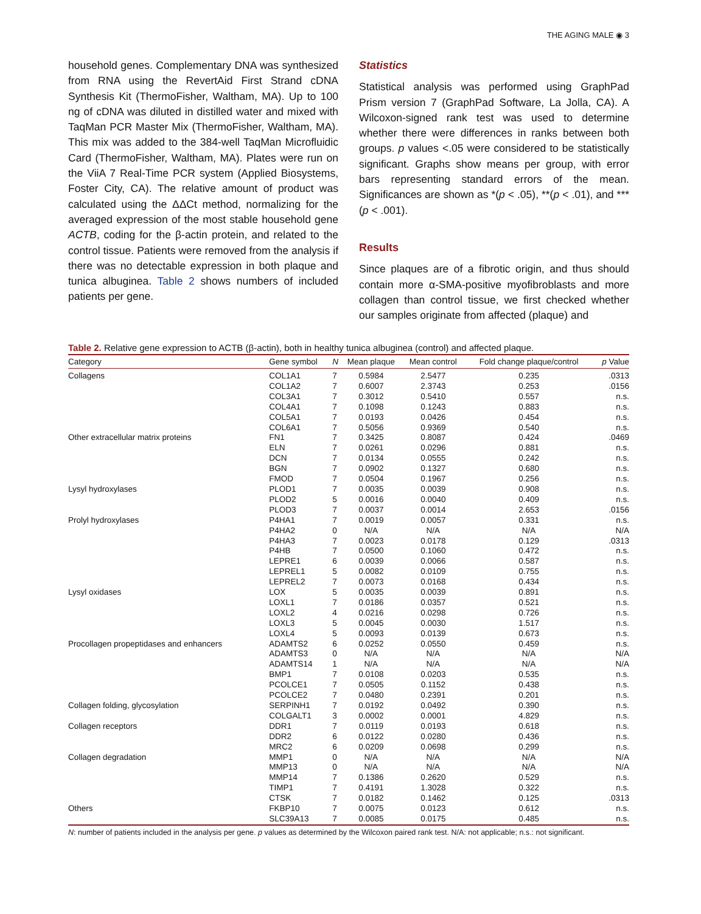THE AGING MALE ◉ 3
household genes. Complementary DNA was synthesized from RNA using the RevertAid First Strand cDNA Synthesis Kit (ThermoFisher, Waltham, MA). Up to 100 ng of cDNA was diluted in distilled water and mixed with TaqMan PCR Master Mix (ThermoFisher, Waltham, MA). This mix was added to the 384-well TaqMan Microfluidic Card (ThermoFisher, Waltham, MA). Plates were run on the ViiA 7 Real-Time PCR system (Applied Biosystems, Foster City, CA). The relative amount of product was calculated using the ΔΔCt method, normalizing for the averaged expression of the most stable household gene ACTB, coding for the β-actin protein, and related to the control tissue. Patients were removed from the analysis if there was no detectable expression in both plaque and tunica albuginea. Table 2 shows numbers of included patients per gene.
Statistics
Statistical analysis was performed using GraphPad Prism version 7 (GraphPad Software, La Jolla, CA). A Wilcoxon-signed rank test was used to determine whether there were differences in ranks between both groups. p values <.05 were considered to be statistically significant. Graphs show means per group, with error bars representing standard errors of the mean. Significances are shown as *(p < .05), **(p < .01), and ***(p < .001).
Results
Since plaques are of a fibrotic origin, and thus should contain more α-SMA-positive myofibroblasts and more collagen than control tissue, we first checked whether our samples originate from affected (plaque) and
Table 2. Relative gene expression to ACTB (β-actin), both in healthy tunica albuginea (control) and affected plaque.
| Category | Gene symbol | N | Mean plaque | Mean control | Fold change plaque/control | p Value |
| --- | --- | --- | --- | --- | --- | --- |
| Collagens | COL1A1 | 7 | 0.5984 | 2.5477 | 0.235 | .0313 |
| | COL1A2 | 7 | 0.6007 | 2.3743 | 0.253 | .0156 |
| | COL3A1 | 7 | 0.3012 | 0.5410 | 0.557 | n.s. |
| | COL4A1 | 7 | 0.1098 | 0.1243 | 0.883 | n.s. |
| | COL5A1 | 7 | 0.0193 | 0.0426 | 0.454 | n.s. |
| | COL6A1 | 7 | 0.5056 | 0.9369 | 0.540 | n.s. |
| Other extracellular matrix proteins | FN1 | 7 | 0.3425 | 0.8087 | 0.424 | .0469 |
| | ELN | 7 | 0.0261 | 0.0296 | 0.881 | n.s. |
| | DCN | 7 | 0.0134 | 0.0555 | 0.242 | n.s. |
| | BGN | 7 | 0.0902 | 0.1327 | 0.680 | n.s. |
| | FMOD | 7 | 0.0504 | 0.1967 | 0.256 | n.s. |
| Lysyl hydroxylases | PLOD1 | 7 | 0.0035 | 0.0039 | 0.908 | n.s. |
| | PLOD2 | 5 | 0.0016 | 0.0040 | 0.409 | n.s. |
| | PLOD3 | 7 | 0.0037 | 0.0014 | 2.653 | .0156 |
| Prolyl hydroxylases | P4HA1 | 7 | 0.0019 | 0.0057 | 0.331 | n.s. |
| | P4HA2 | 0 | N/A | N/A | N/A | N/A |
| | P4HA3 | 7 | 0.0023 | 0.0178 | 0.129 | .0313 |
| | P4HB | 7 | 0.0500 | 0.1060 | 0.472 | n.s. |
| | LEPRE1 | 6 | 0.0039 | 0.0066 | 0.587 | n.s. |
| | LEPREL1 | 5 | 0.0082 | 0.0109 | 0.755 | n.s. |
| | LEPREL2 | 7 | 0.0073 | 0.0168 | 0.434 | n.s. |
| Lysyl oxidases | LOX | 5 | 0.0035 | 0.0039 | 0.891 | n.s. |
| | LOXL1 | 7 | 0.0186 | 0.0357 | 0.521 | n.s. |
| | LOXL2 | 4 | 0.0216 | 0.0298 | 0.726 | n.s. |
| | LOXL3 | 5 | 0.0045 | 0.0030 | 1.517 | n.s. |
| | LOXL4 | 5 | 0.0093 | 0.0139 | 0.673 | n.s. |
| Procollagen propeptidases and enhancers | ADAMTS2 | 6 | 0.0252 | 0.0550 | 0.459 | n.s. |
| | ADAMTS3 | 0 | N/A | N/A | N/A | N/A |
| | ADAMTS14 | 1 | N/A | N/A | N/A | N/A |
| | BMP1 | 7 | 0.0108 | 0.0203 | 0.535 | n.s. |
| | PCOLCE1 | 7 | 0.0505 | 0.1152 | 0.438 | n.s. |
| | PCOLCE2 | 7 | 0.0480 | 0.2391 | 0.201 | n.s. |
| Collagen folding, glycosylation | SERPINH1 | 7 | 0.0192 | 0.0492 | 0.390 | n.s. |
| | COLGALT1 | 3 | 0.0002 | 0.0001 | 4.829 | n.s. |
| Collagen receptors | DDR1 | 7 | 0.0119 | 0.0193 | 0.618 | n.s. |
| | DDR2 | 6 | 0.0122 | 0.0280 | 0.436 | n.s. |
| | MRC2 | 6 | 0.0209 | 0.0698 | 0.299 | n.s. |
| Collagen degradation | MMP1 | 0 | N/A | N/A | N/A | N/A |
| | MMP13 | 0 | N/A | N/A | N/A | N/A |
| | MMP14 | 7 | 0.1386 | 0.2620 | 0.529 | n.s. |
| | TIMP1 | 7 | 0.4191 | 1.3028 | 0.322 | n.s. |
| | CTSK | 7 | 0.0182 | 0.1462 | 0.125 | .0313 |
| Others | FKBP10 | 7 | 0.0075 | 0.0123 | 0.612 | n.s. |
| | SLC39A13 | 7 | 0.0085 | 0.0175 | 0.485 | n.s. |
N: number of patients included in the analysis per gene. p values as determined by the Wilcoxon paired rank test. N/A: not applicable; n.s.: not significant.